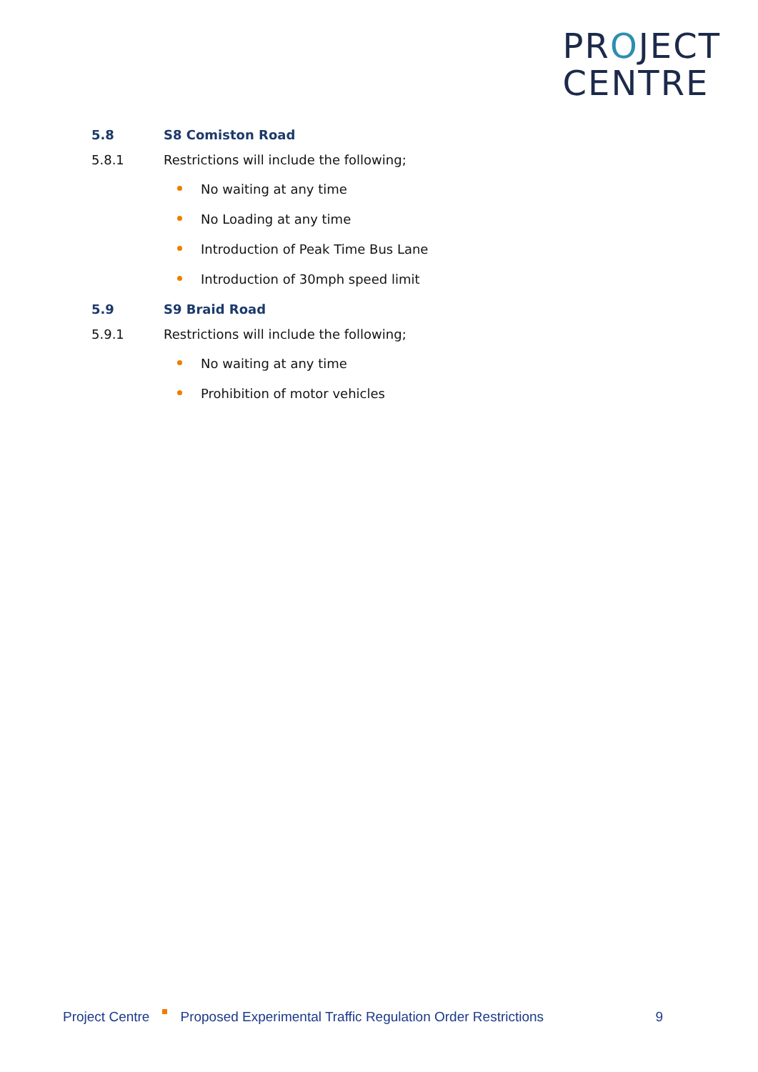PROJECT
CENTRE
5.8 S8 Comiston Road
5.8.1 Restrictions will include the following;
No waiting at any time
No Loading at any time
Introduction of Peak Time Bus Lane
Introduction of 30mph speed limit
5.9 S9 Braid Road
5.9.1 Restrictions will include the following;
No waiting at any time
Prohibition of motor vehicles
Project Centre Proposed Experimental Traffic Regulation Order Restrictions 9